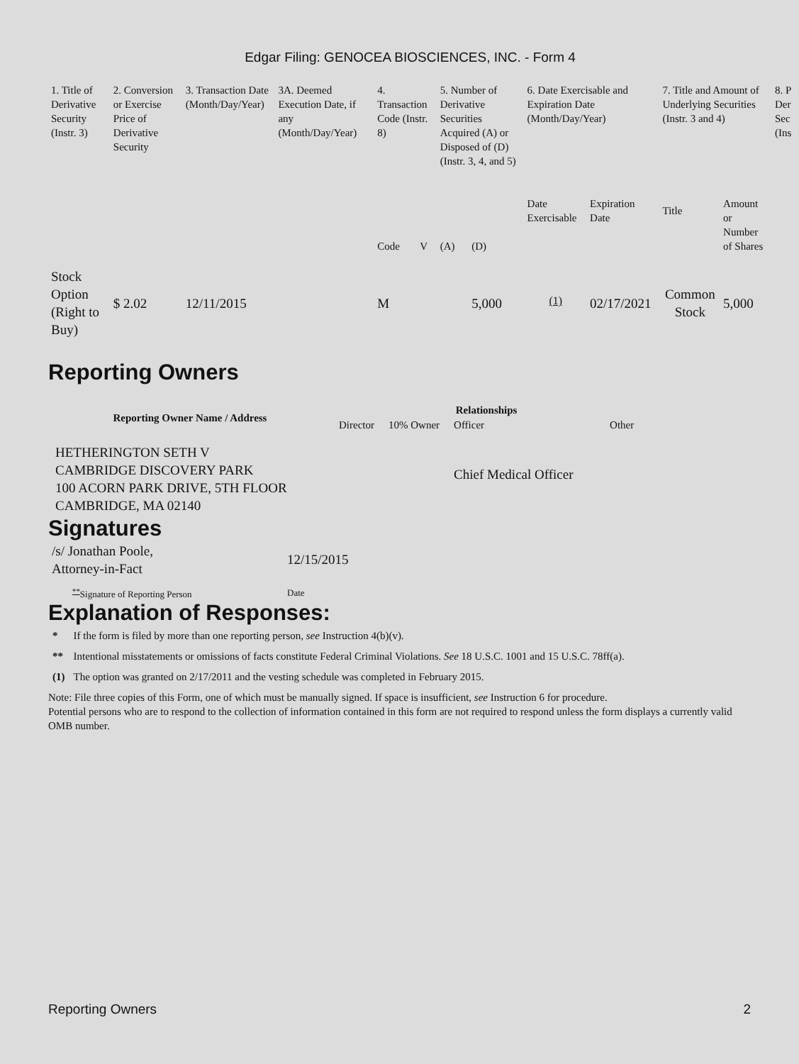Edgar Filing: GENOCEA BIOSCIENCES, INC. - Form 4
| 1. Title of Derivative Security (Instr. 3) | 2. Conversion or Exercise Price of Derivative Security | 3. Transaction Date (Month/Day/Year) | 3A. Deemed Execution Date, if any (Month/Day/Year) | 4. Transaction Code (Instr. 8) | | 5. Number of Derivative Securities Acquired (A) or Disposed of (D) (Instr. 3, 4, and 5) | | 6. Date Exercisable and Expiration Date (Month/Day/Year) | | 7. Title and Amount of Underlying Securities (Instr. 3 and 4) | | 8. P Der Sec (Ins |
| --- | --- | --- | --- | --- | --- | --- | --- | --- | --- | --- | --- | --- |
| | | | | Code | V | (A) | (D) | Date Exercisable | Expiration Date | Title | Amount or Number of Shares | |
| Stock Option (Right to Buy) | $ 2.02 | 12/11/2015 | | M | | | 5,000 | <sup>(1)</sup> | 02/17/2021 | Common Stock | 5,000 | |
Reporting Owners
| Reporting Owner Name / Address | Relationships | | | |
| --- | --- | --- | --- | --- |
| | Director | 10% Owner | Officer | Other |
| HETHERINGTON SETH V CAMBRIDGE DISCOVERY PARK 100 ACORN PARK DRIVE, 5TH FLOOR CAMBRIDGE, MA 02140 | | | Chief Medical Officer | |
Signatures
| /s/ Jonathan Poole, Attorney-in-Fact | 12/15/2015 |
| <sup>**</sup> Signature of Reporting Person | Date |
Explanation of Responses:
| * | If the form is filed by more than one reporting person, see Instruction 4(b)(v). |
| ** | Intentional misstatements or omissions of facts constitute Federal Criminal Violations. See 18 U.S.C. 1001 and 15 U.S.C. 78ff(a). |
| (1) | The option was granted on 2/17/2011 and the vesting schedule was completed in February 2015. |
Note: File three copies of this Form, one of which must be manually signed. If space is insufficient, see Instruction 6 for procedure.
Potential persons who are to respond to the collection of information contained in this form are not required to respond unless the form displays a currently valid OMB number.
Reporting Owners 2